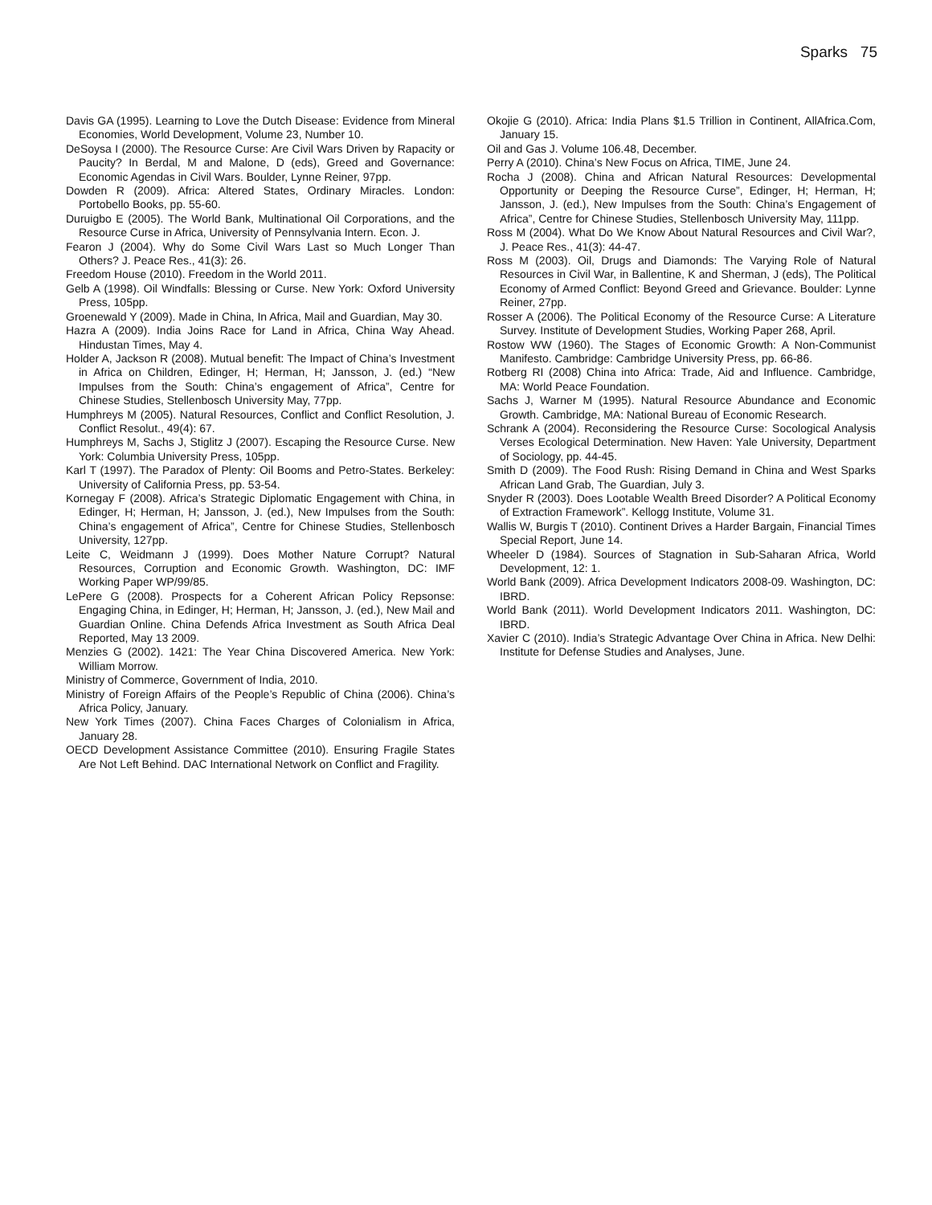Sparks 75
Davis GA (1995). Learning to Love the Dutch Disease: Evidence from Mineral Economies, World Development, Volume 23, Number 10.
DeSoysa I (2000). The Resource Curse: Are Civil Wars Driven by Rapacity or Paucity? In Berdal, M and Malone, D (eds), Greed and Governance: Economic Agendas in Civil Wars. Boulder, Lynne Reiner, 97pp.
Dowden R (2009). Africa: Altered States, Ordinary Miracles. London: Portobello Books, pp. 55-60.
Duruigbo E (2005). The World Bank, Multinational Oil Corporations, and the Resource Curse in Africa, University of Pennsylvania Intern. Econ. J.
Fearon J (2004). Why do Some Civil Wars Last so Much Longer Than Others? J. Peace Res., 41(3): 26.
Freedom House (2010). Freedom in the World 2011.
Gelb A (1998). Oil Windfalls: Blessing or Curse. New York: Oxford University Press, 105pp.
Groenewald Y (2009). Made in China, In Africa, Mail and Guardian, May 30.
Hazra A (2009). India Joins Race for Land in Africa, China Way Ahead. Hindustan Times, May 4.
Holder A, Jackson R (2008). Mutual benefit: The Impact of China’s Investment in Africa on Children, Edinger, H; Herman, H; Jansson, J. (ed.) “New Impulses from the South: China’s engagement of Africa”, Centre for Chinese Studies, Stellenbosch University May, 77pp.
Humphreys M (2005). Natural Resources, Conflict and Conflict Resolution, J. Conflict Resolut., 49(4): 67.
Humphreys M, Sachs J, Stiglitz J (2007). Escaping the Resource Curse. New York: Columbia University Press, 105pp.
Karl T (1997). The Paradox of Plenty: Oil Booms and Petro-States. Berkeley: University of California Press, pp. 53-54.
Kornegay F (2008). Africa’s Strategic Diplomatic Engagement with China, in Edinger, H; Herman, H; Jansson, J. (ed.), New Impulses from the South: China’s engagement of Africa”, Centre for Chinese Studies, Stellenbosch University, 127pp.
Leite C, Weidmann J (1999). Does Mother Nature Corrupt? Natural Resources, Corruption and Economic Growth. Washington, DC: IMF Working Paper WP/99/85.
LePere G (2008). Prospects for a Coherent African Policy Repsonse: Engaging China, in Edinger, H; Herman, H; Jansson, J. (ed.), New Mail and Guardian Online. China Defends Africa Investment as South Africa Deal Reported, May 13 2009.
Menzies G (2002). 1421: The Year China Discovered America. New York: William Morrow.
Ministry of Commerce, Government of India, 2010.
Ministry of Foreign Affairs of the People’s Republic of China (2006). China’s Africa Policy, January.
New York Times (2007). China Faces Charges of Colonialism in Africa, January 28.
OECD Development Assistance Committee (2010). Ensuring Fragile States Are Not Left Behind. DAC International Network on Conflict and Fragility.
Okojie G (2010). Africa: India Plans $1.5 Trillion in Continent, AllAfrica.Com, January 15.
Oil and Gas J. Volume 106.48, December.
Perry A (2010). China’s New Focus on Africa, TIME, June 24.
Rocha J (2008). China and African Natural Resources: Developmental Opportunity or Deeping the Resource Curse”, Edinger, H; Herman, H; Jansson, J. (ed.), New Impulses from the South: China’s Engagement of Africa”, Centre for Chinese Studies, Stellenbosch University May, 111pp.
Ross M (2004). What Do We Know About Natural Resources and Civil War?, J. Peace Res., 41(3): 44-47.
Ross M (2003). Oil, Drugs and Diamonds: The Varying Role of Natural Resources in Civil War, in Ballentine, K and Sherman, J (eds), The Political Economy of Armed Conflict: Beyond Greed and Grievance. Boulder: Lynne Reiner, 27pp.
Rosser A (2006). The Political Economy of the Resource Curse: A Literature Survey. Institute of Development Studies, Working Paper 268, April.
Rostow WW (1960). The Stages of Economic Growth: A Non-Communist Manifesto. Cambridge: Cambridge University Press, pp. 66-86.
Rotberg RI (2008) China into Africa: Trade, Aid and Influence. Cambridge, MA: World Peace Foundation.
Sachs J, Warner M (1995). Natural Resource Abundance and Economic Growth. Cambridge, MA: National Bureau of Economic Research.
Schrank A (2004). Reconsidering the Resource Curse: Socological Analysis Verses Ecological Determination. New Haven: Yale University, Department of Sociology, pp. 44-45.
Smith D (2009). The Food Rush: Rising Demand in China and West Sparks African Land Grab, The Guardian, July 3.
Snyder R (2003). Does Lootable Wealth Breed Disorder? A Political Economy of Extraction Framework”. Kellogg Institute, Volume 31.
Wallis W, Burgis T (2010). Continent Drives a Harder Bargain, Financial Times Special Report, June 14.
Wheeler D (1984). Sources of Stagnation in Sub-Saharan Africa, World Development, 12: 1.
World Bank (2009). Africa Development Indicators 2008-09. Washington, DC: IBRD.
World Bank (2011). World Development Indicators 2011. Washington, DC: IBRD.
Xavier C (2010). India’s Strategic Advantage Over China in Africa. New Delhi: Institute for Defense Studies and Analyses, June.